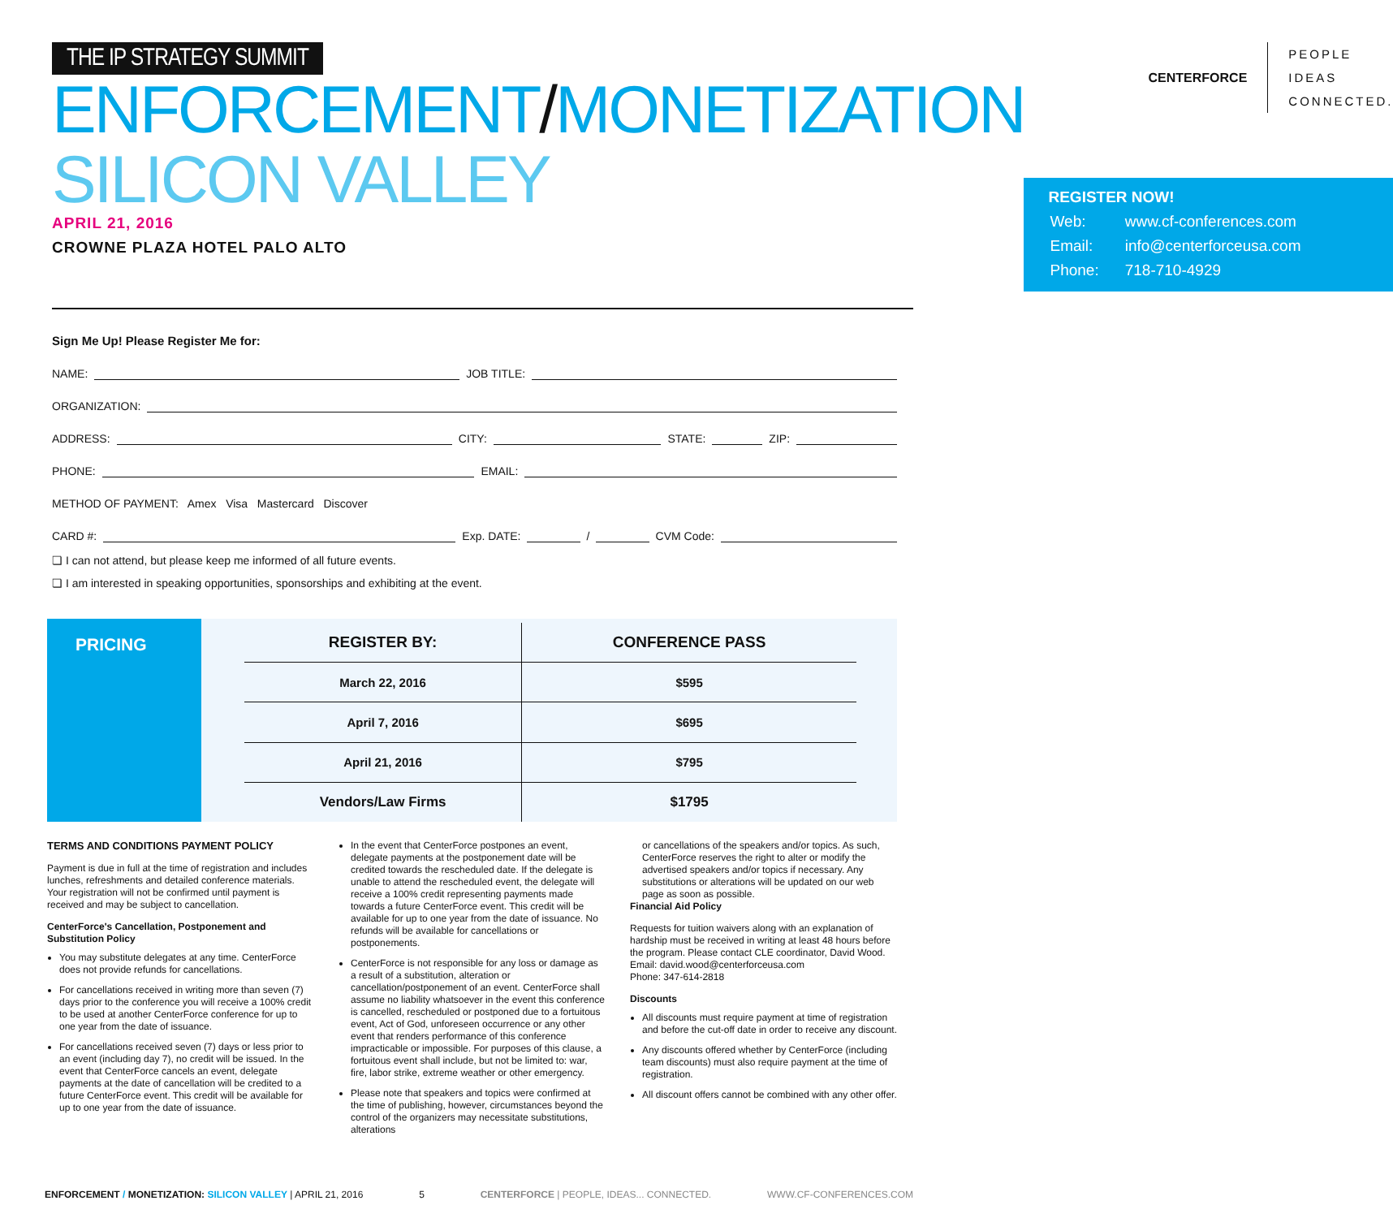THE IP STRATEGY SUMMIT
ENFORCEMENT/MONETIZATION
SILICON VALLEY
APRIL 21, 2016
CROWNE PLAZA HOTEL PALO ALTO
CENTERFORCE
PEOPLE
IDEAS
CONNECTED.
REGISTER NOW!
| Web: | www.cf-conferences.com |
| Email: | info@centerforceusa.com |
| Phone: | 718-710-4929 |
Sign Me Up! Please Register Me for:
NAME: JOB TITLE:
ORGANIZATION:
ADDRESS: CITY: STATE: ZIP:
PHONE: EMAIL:
METHOD OF PAYMENT: Amex Visa Mastercard Discover
CARD #: Exp. DATE: / CVM Code:
❏ I can not attend, but please keep me informed of all future events.
❏ I am interested in speaking opportunities, sponsorships and exhibiting at the event.
PRICING
| REGISTER BY: | CONFERENCE PASS |
| --- | --- |
| March 22, 2016 | $595 |
| April 7, 2016 | $695 |
| April 21, 2016 | $795 |
| Vendors/Law Firms | $1795 |
TERMS AND CONDITIONS PAYMENT POLICY
Payment is due in full at the time of registration and includes lunches, refreshments and detailed conference materials. Your registration will not be confirmed until payment is received and may be subject to cancellation.
CenterForce's Cancellation, Postponement and Substitution Policy
You may substitute delegates at any time. CenterForce does not provide refunds for cancellations.
For cancellations received in writing more than seven (7) days prior to the conference you will receive a 100% credit to be used at another CenterForce conference for up to one year from the date of issuance.
For cancellations received seven (7) days or less prior to an event (including day 7), no credit will be issued. In the event that CenterForce cancels an event, delegate payments at the date of cancellation will be credited to a future CenterForce event. This credit will be available for up to one year from the date of issuance.
In the event that CenterForce postpones an event, delegate payments at the postponement date will be credited towards the rescheduled date. If the delegate is unable to attend the rescheduled event, the delegate will receive a 100% credit representing payments made towards a future CenterForce event. This credit will be available for up to one year from the date of issuance. No refunds will be available for cancellations or postponements.
CenterForce is not responsible for any loss or damage as a result of a substitution, alteration or cancellation/postponement of an event. CenterForce shall assume no liability whatsoever in the event this conference is cancelled, rescheduled or postponed due to a fortuitous event, Act of God, unforeseen occurrence or any other event that renders performance of this conference impracticable or impossible. For purposes of this clause, a fortuitous event shall include, but not be limited to: war, fire, labor strike, extreme weather or other emergency.
Please note that speakers and topics were confirmed at the time of publishing, however, circumstances beyond the control of the organizers may necessitate substitutions, alterations
or cancellations of the speakers and/or topics. As such, CenterForce reserves the right to alter or modify the advertised speakers and/or topics if necessary. Any substitutions or alterations will be updated on our web page as soon as possible.
Financial Aid Policy
Requests for tuition waivers along with an explanation of hardship must be received in writing at least 48 hours before the program. Please contact CLE coordinator, David Wood.
Email: david.wood@centerforceusa.com
Phone: 347-614-2818
Discounts
All discounts must require payment at time of registration and before the cut-off date in order to receive any discount.
Any discounts offered whether by CenterForce (including team discounts) must also require payment at the time of registration.
All discount offers cannot be combined with any other offer.
ENFORCEMENT / MONETIZATION: SILICON VALLEY | APRIL 21, 2016 5 CENTERFORCE | PEOPLE, IDEAS... CONNECTED. WWW.CF-CONFERENCES.COM